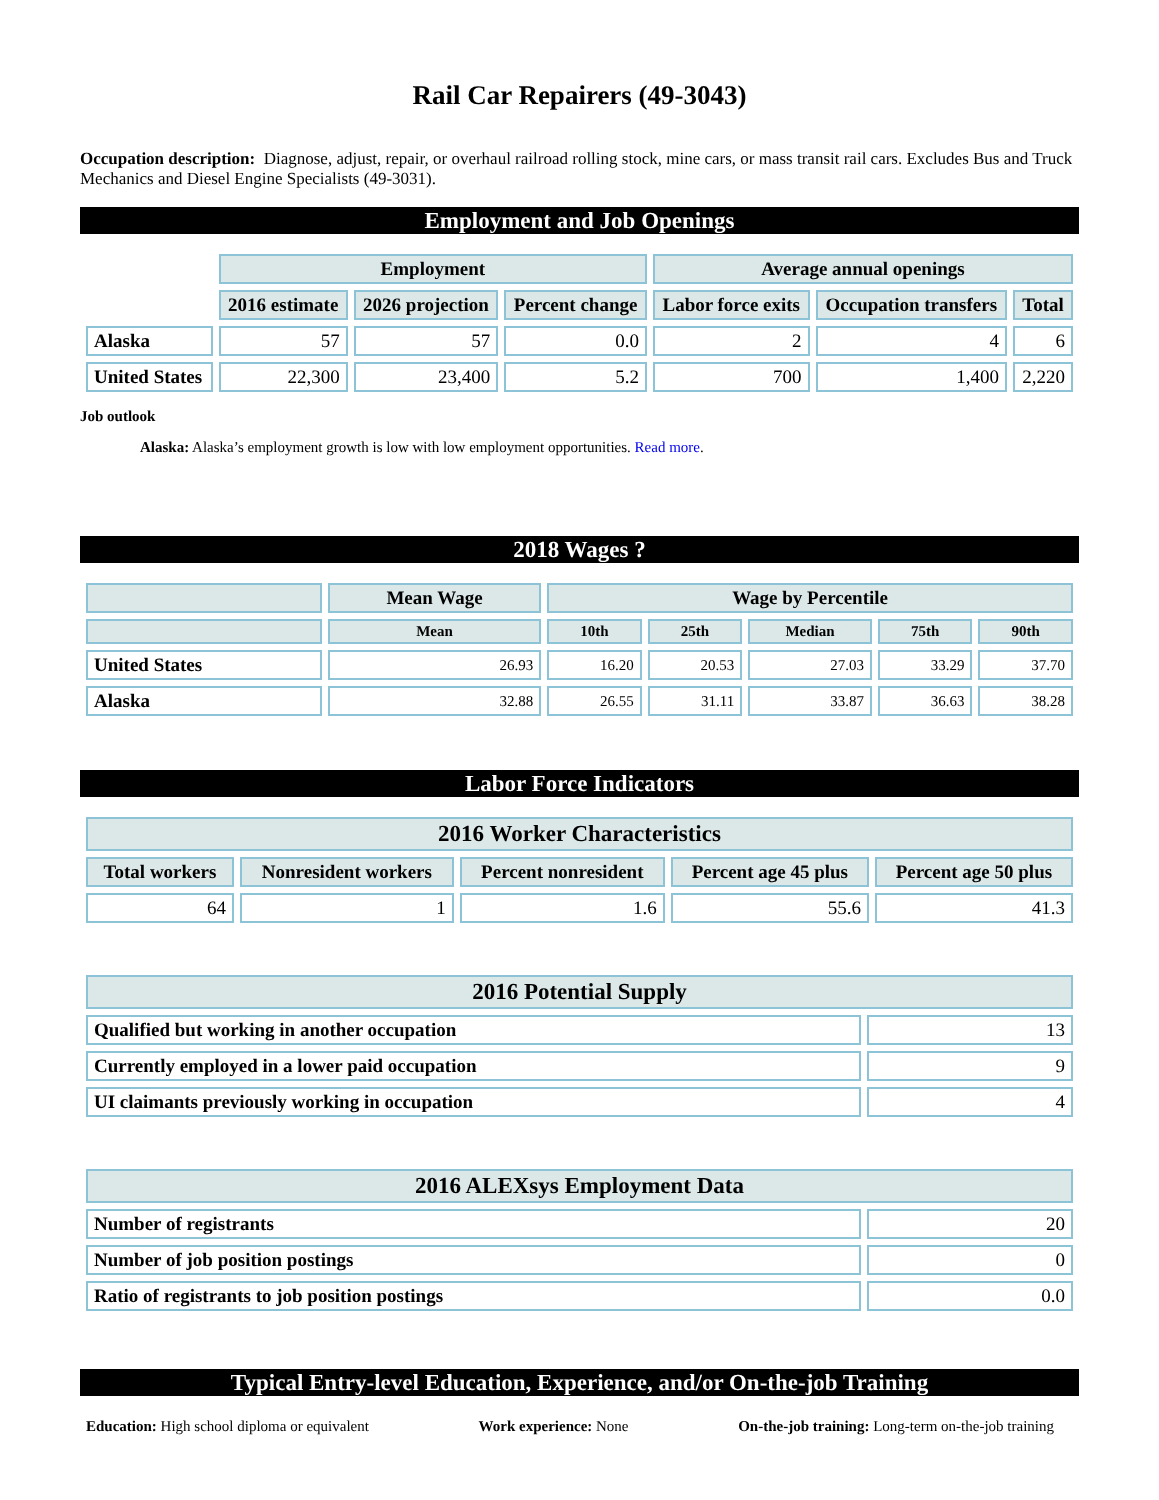Rail Car Repairers (49-3043)
Occupation description: Diagnose, adjust, repair, or overhaul railroad rolling stock, mine cars, or mass transit rail cars. Excludes Bus and Truck Mechanics and Diesel Engine Specialists (49-3031).
Employment and Job Openings
| | Employment | | | Average annual openings | | |
| --- | --- | --- | --- | --- | --- | --- |
| | 2016 estimate | 2026 projection | Percent change | Labor force exits | Occupation transfers | Total |
| Alaska | 57 | 57 | 0.0 | 2 | 4 | 6 |
| United States | 22,300 | 23,400 | 5.2 | 700 | 1,400 | 2,220 |
Job outlook
Alaska: Alaska’s employment growth is low with low employment opportunities. Read more.
2018 Wages ?
| | Mean Wage | Wage by Percentile | | | | |
| --- | --- | --- | --- | --- | --- | --- |
| | Mean | 10th | 25th | Median | 75th | 90th |
| United States | 26.93 | 16.20 | 20.53 | 27.03 | 33.29 | 37.70 |
| Alaska | 32.88 | 26.55 | 31.11 | 33.87 | 36.63 | 38.28 |
Labor Force Indicators
| 2016 Worker Characteristics | | | | |
| --- | --- | --- | --- | --- |
| Total workers | Nonresident workers | Percent nonresident | Percent age 45 plus | Percent age 50 plus |
| 64 | 1 | 1.6 | 55.6 | 41.3 |
| 2016 Potential Supply | |
| --- | --- |
| Qualified but working in another occupation | 13 |
| Currently employed in a lower paid occupation | 9 |
| UI claimants previously working in occupation | 4 |
| 2016 ALEXsys Employment Data | |
| --- | --- |
| Number of registrants | 20 |
| Number of job position postings | 0 |
| Ratio of registrants to job position postings | 0.0 |
Typical Entry-level Education, Experience, and/or On-the-job Training
Education: High school diploma or equivalent Work experience: None On-the-job training: Long-term on-the-job training